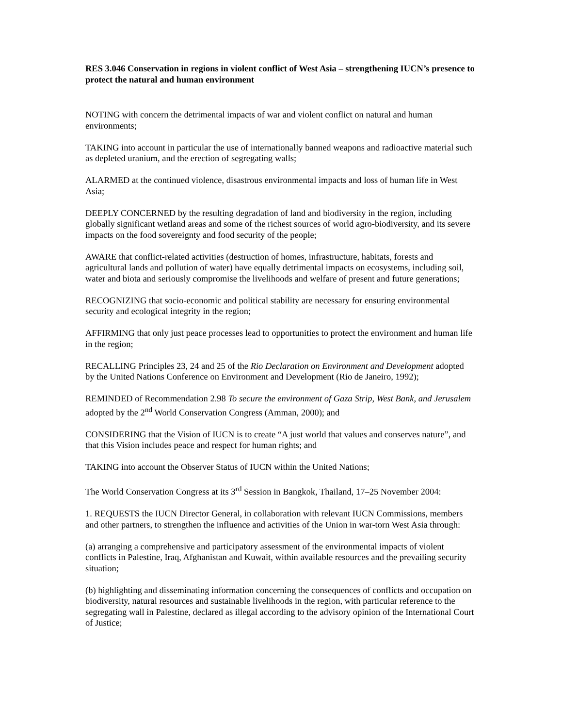RES 3.046 Conservation in regions in violent conflict of West Asia – strengthening IUCN’s presence to protect the natural and human environment
NOTING with concern the detrimental impacts of war and violent conflict on natural and human environments;
TAKING into account in particular the use of internationally banned weapons and radioactive material such as depleted uranium, and the erection of segregating walls;
ALARMED at the continued violence, disastrous environmental impacts and loss of human life in West Asia;
DEEPLY CONCERNED by the resulting degradation of land and biodiversity in the region, including globally significant wetland areas and some of the richest sources of world agro-biodiversity, and its severe impacts on the food sovereignty and food security of the people;
AWARE that conflict-related activities (destruction of homes, infrastructure, habitats, forests and agricultural lands and pollution of water) have equally detrimental impacts on ecosystems, including soil, water and biota and seriously compromise the livelihoods and welfare of present and future generations;
RECOGNIZING that socio-economic and political stability are necessary for ensuring environmental security and ecological integrity in the region;
AFFIRMING that only just peace processes lead to opportunities to protect the environment and human life in the region;
RECALLING Principles 23, 24 and 25 of the Rio Declaration on Environment and Development adopted by the United Nations Conference on Environment and Development (Rio de Janeiro, 1992);
REMINDED of Recommendation 2.98 To secure the environment of Gaza Strip, West Bank, and Jerusalem adopted by the 2<sup>nd</sup> World Conservation Congress (Amman, 2000); and
CONSIDERING that the Vision of IUCN is to create “A just world that values and conserves nature”, and that this Vision includes peace and respect for human rights; and
TAKING into account the Observer Status of IUCN within the United Nations;
The World Conservation Congress at its 3<sup>rd</sup> Session in Bangkok, Thailand, 17–25 November 2004:
1. REQUESTS the IUCN Director General, in collaboration with relevant IUCN Commissions, members and other partners, to strengthen the influence and activities of the Union in war-torn West Asia through:
(a) arranging a comprehensive and participatory assessment of the environmental impacts of violent conflicts in Palestine, Iraq, Afghanistan and Kuwait, within available resources and the prevailing security situation;
(b) highlighting and disseminating information concerning the consequences of conflicts and occupation on biodiversity, natural resources and sustainable livelihoods in the region, with particular reference to the segregating wall in Palestine, declared as illegal according to the advisory opinion of the International Court of Justice;